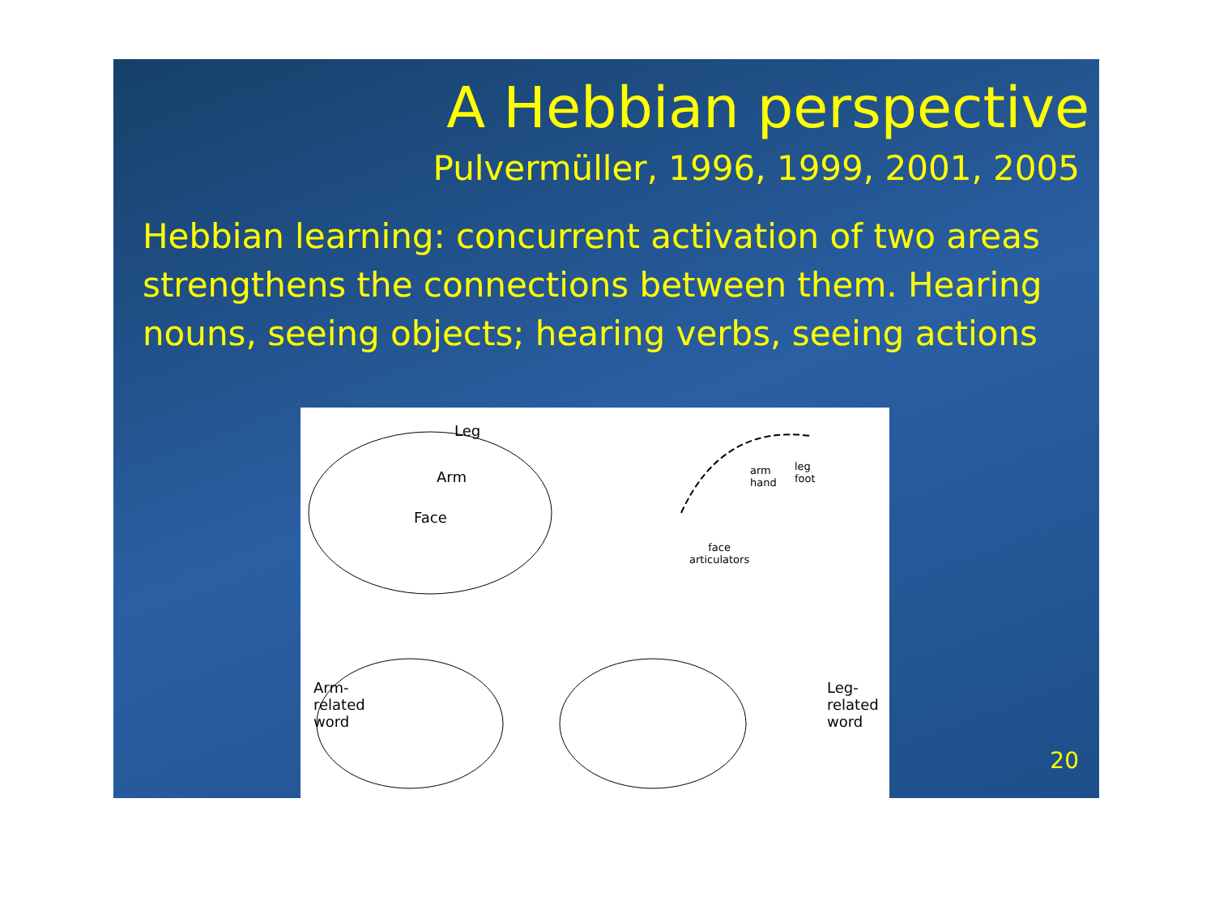A Hebbian perspective
Pulvermüller, 1996, 1999, 2001, 2005
Hebbian learning: concurrent activation of two areas strengthens the connections between them. Hearing nouns, seeing objects; hearing verbs, seeing actions
Leg
Arm
Face
arm
hand
leg
foot
face
articulators
Arm-
related
word
Leg-
related
word
20